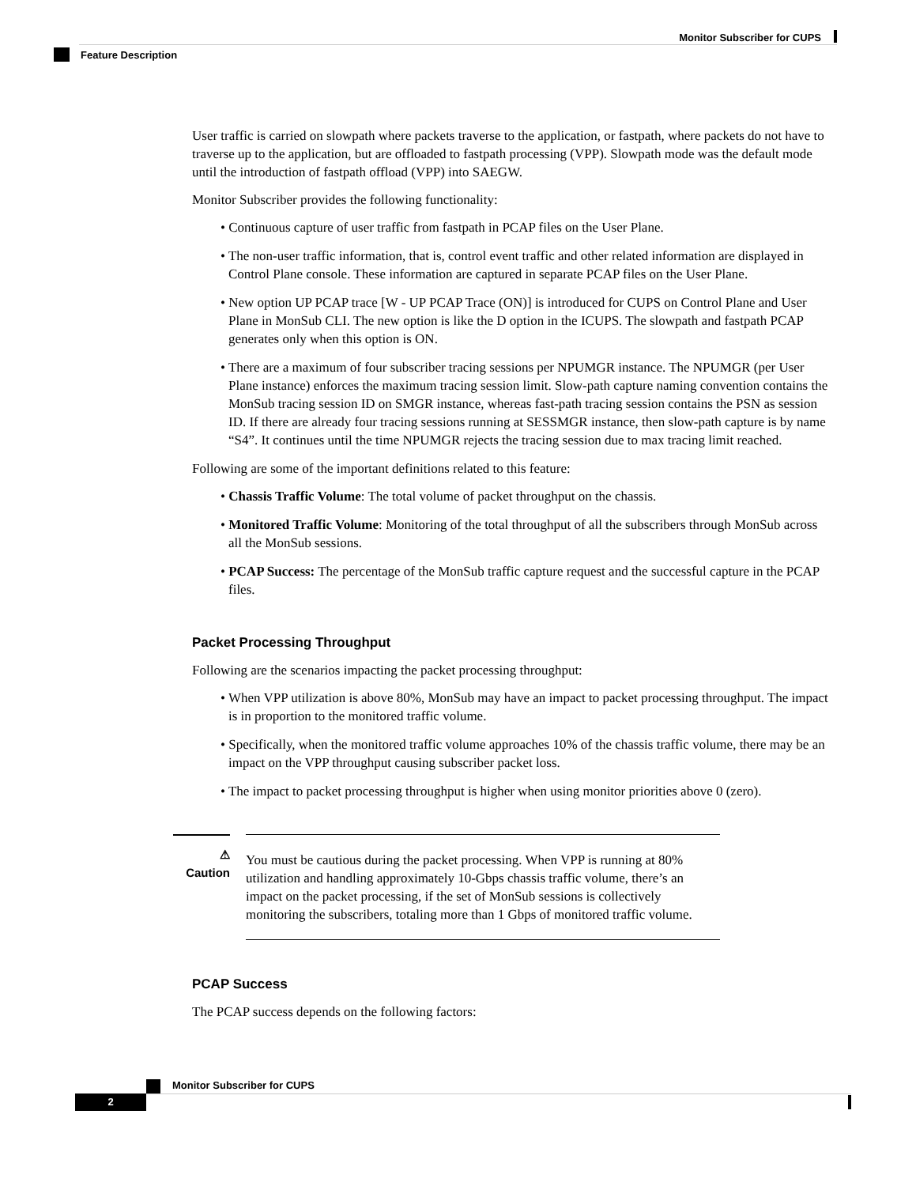Monitor Subscriber for CUPS
Feature Description
User traffic is carried on slowpath where packets traverse to the application, or fastpath, where packets do not have to traverse up to the application, but are offloaded to fastpath processing (VPP). Slowpath mode was the default mode until the introduction of fastpath offload (VPP) into SAEGW.
Monitor Subscriber provides the following functionality:
• Continuous capture of user traffic from fastpath in PCAP files on the User Plane.
• The non-user traffic information, that is, control event traffic and other related information are displayed in Control Plane console. These information are captured in separate PCAP files on the User Plane.
• New option UP PCAP trace [W - UP PCAP Trace (ON)] is introduced for CUPS on Control Plane and User Plane in MonSub CLI. The new option is like the D option in the ICUPS. The slowpath and fastpath PCAP generates only when this option is ON.
• There are a maximum of four subscriber tracing sessions per NPUMGR instance. The NPUMGR (per User Plane instance) enforces the maximum tracing session limit. Slow-path capture naming convention contains the MonSub tracing session ID on SMGR instance, whereas fast-path tracing session contains the PSN as session ID. If there are already four tracing sessions running at SESSMGR instance, then slow-path capture is by name “S4”. It continues until the time NPUMGR rejects the tracing session due to max tracing limit reached.
Following are some of the important definitions related to this feature:
• Chassis Traffic Volume: The total volume of packet throughput on the chassis.
• Monitored Traffic Volume: Monitoring of the total throughput of all the subscribers through MonSub across all the MonSub sessions.
• PCAP Success: The percentage of the MonSub traffic capture request and the successful capture in the PCAP files.
Packet Processing Throughput
Following are the scenarios impacting the packet processing throughput:
• When VPP utilization is above 80%, MonSub may have an impact to packet processing throughput. The impact is in proportion to the monitored traffic volume.
• Specifically, when the monitored traffic volume approaches 10% of the chassis traffic volume, there may be an impact on the VPP throughput causing subscriber packet loss.
• The impact to packet processing throughput is higher when using monitor priorities above 0 (zero).
⚠
Caution
You must be cautious during the packet processing. When VPP is running at 80% utilization and handling approximately 10-Gbps chassis traffic volume, there’s an impact on the packet processing, if the set of MonSub sessions is collectively monitoring the subscribers, totaling more than 1 Gbps of monitored traffic volume.
PCAP Success
The PCAP success depends on the following factors:
Monitor Subscriber for CUPS
2